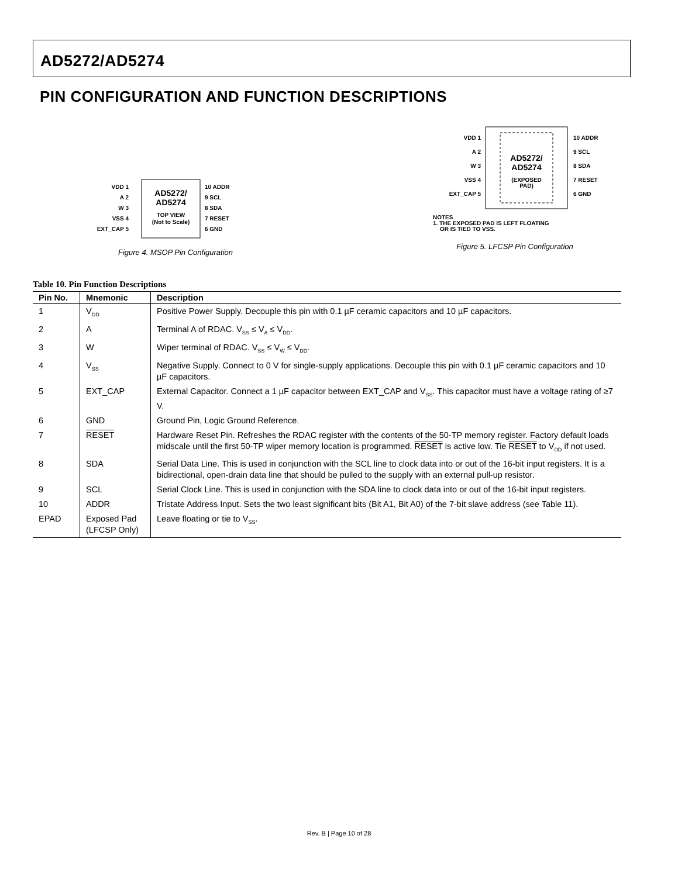AD5272/AD5274
PIN CONFIGURATION AND FUNCTION DESCRIPTIONS
AD5272/
AD5274
TOP VIEW
(Not to Scale)
VDD 1
A 2
W 3
VSS 4
EXT_CAP 5
10 ADDR
9 SCL
8 SDA
7 RESET
6 GND
Figure 4. MSOP Pin Configuration
AD5272/
AD5274
(EXPOSED
PAD)
VDD 1
A 2
W 3
VSS 4
EXT_CAP 5
10 ADDR
9 SCL
8 SDA
7 RESET
6 GND
NOTES
1. THE EXPOSED PAD IS LEFT FLOATING
OR IS TIED TO VSS.
Figure 5. LFCSP Pin Configuration
Table 10. Pin Function Descriptions
| Pin No. | Mnemonic | Description |
| --- | --- | --- |
| 1 | V<sub>DD</sub> | Positive Power Supply. Decouple this pin with 0.1 µF ceramic capacitors and 10 µF capacitors. |
| 2 | A | Terminal A of RDAC. V<sub>SS</sub> ≤ V<sub>A</sub> ≤ V<sub>DD</sub>. |
| 3 | W | Wiper terminal of RDAC. V<sub>SS</sub> ≤ V<sub>W</sub> ≤ V<sub>DD</sub>. |
| 4 | V<sub>SS</sub> | Negative Supply. Connect to 0 V for single-supply applications. Decouple this pin with 0.1 µF ceramic capacitors and 10 µF capacitors. |
| 5 | EXT_CAP | External Capacitor. Connect a 1 µF capacitor between EXT_CAP and V<sub>SS</sub>. This capacitor must have a voltage rating of ≥7 V. |
| 6 | GND | Ground Pin, Logic Ground Reference. |
| 7 | RESET | Hardware Reset Pin. Refreshes the RDAC register with the contents of the 50-TP memory register. Factory default loads midscale until the first 50-TP wiper memory location is programmed. RESET is active low. Tie RESET to V<sub>DD</sub> if not used. |
| 8 | SDA | Serial Data Line. This is used in conjunction with the SCL line to clock data into or out of the 16-bit input registers. It is a bidirectional, open-drain data line that should be pulled to the supply with an external pull-up resistor. |
| 9 | SCL | Serial Clock Line. This is used in conjunction with the SDA line to clock data into or out of the 16-bit input registers. |
| 10 | ADDR | Tristate Address Input. Sets the two least significant bits (Bit A1, Bit A0) of the 7-bit slave address (see Table 11). |
| EPAD | Exposed Pad (LFCSP Only) | Leave floating or tie to V<sub>SS</sub>. |
Rev. B | Page 10 of 28